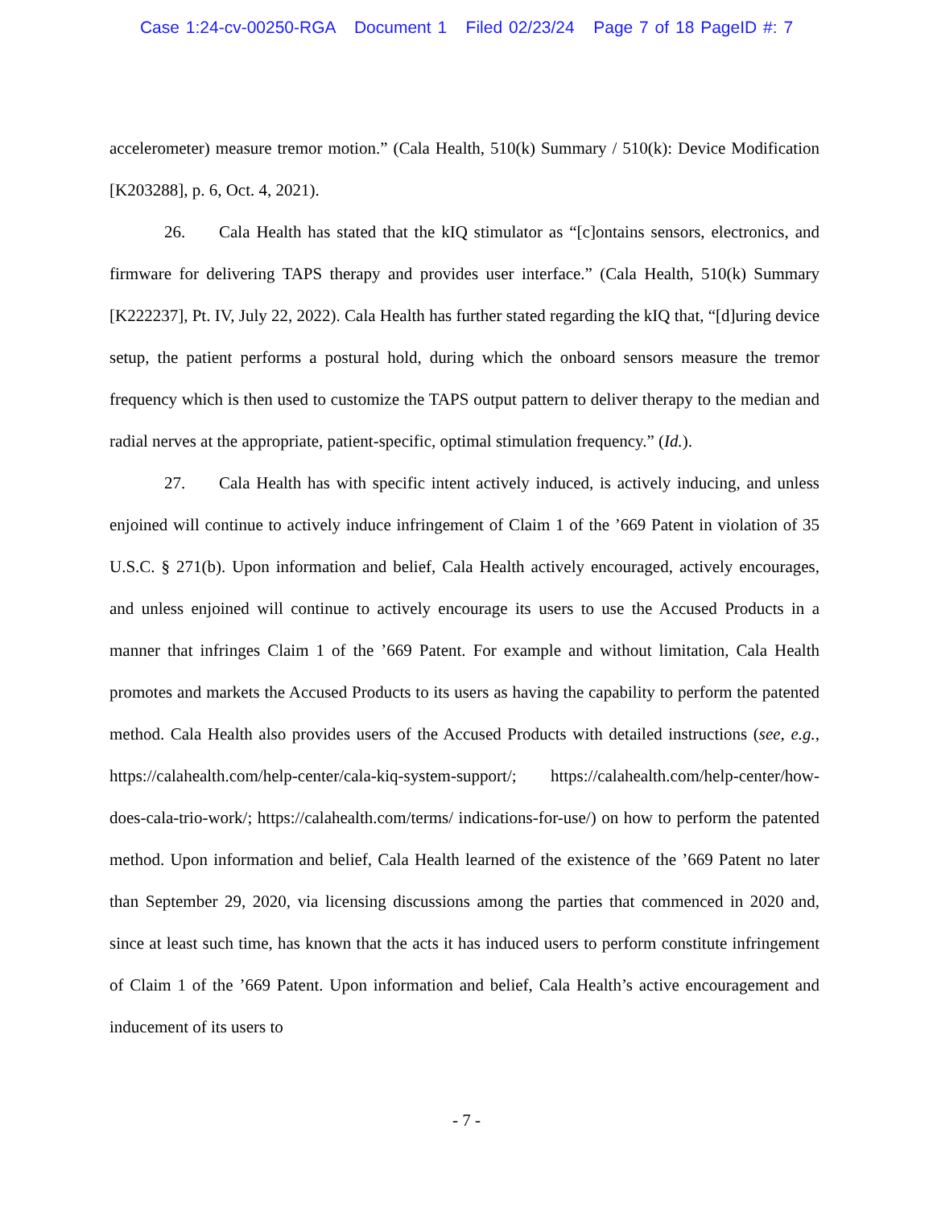Case 1:24-cv-00250-RGA Document 1 Filed 02/23/24 Page 7 of 18 PageID #: 7
accelerometer) measure tremor motion.” (Cala Health, 510(k) Summary / 510(k): Device Modification [K203288], p. 6, Oct. 4, 2021).
26. Cala Health has stated that the kIQ stimulator as “[c]ontains sensors, electronics, and firmware for delivering TAPS therapy and provides user interface.” (Cala Health, 510(k) Summary [K222237], Pt. IV, July 22, 2022). Cala Health has further stated regarding the kIQ that, “[d]uring device setup, the patient performs a postural hold, during which the onboard sensors measure the tremor frequency which is then used to customize the TAPS output pattern to deliver therapy to the median and radial nerves at the appropriate, patient-specific, optimal stimulation frequency.” (Id.).
27. Cala Health has with specific intent actively induced, is actively inducing, and unless enjoined will continue to actively induce infringement of Claim 1 of the ’669 Patent in violation of 35 U.S.C. § 271(b). Upon information and belief, Cala Health actively encouraged, actively encourages, and unless enjoined will continue to actively encourage its users to use the Accused Products in a manner that infringes Claim 1 of the ’669 Patent. For example and without limitation, Cala Health promotes and markets the Accused Products to its users as having the capability to perform the patented method. Cala Health also provides users of the Accused Products with detailed instructions (see, e.g., https://calahealth.com/help-center/cala-kiq-system-support/; https://calahealth.com/help-center/how-does-cala-trio-work/; https://calahealth.com/terms/ indications-for-use/) on how to perform the patented method. Upon information and belief, Cala Health learned of the existence of the ’669 Patent no later than September 29, 2020, via licensing discussions among the parties that commenced in 2020 and, since at least such time, has known that the acts it has induced users to perform constitute infringement of Claim 1 of the ’669 Patent. Upon information and belief, Cala Health’s active encouragement and inducement of its users to
- 7 -